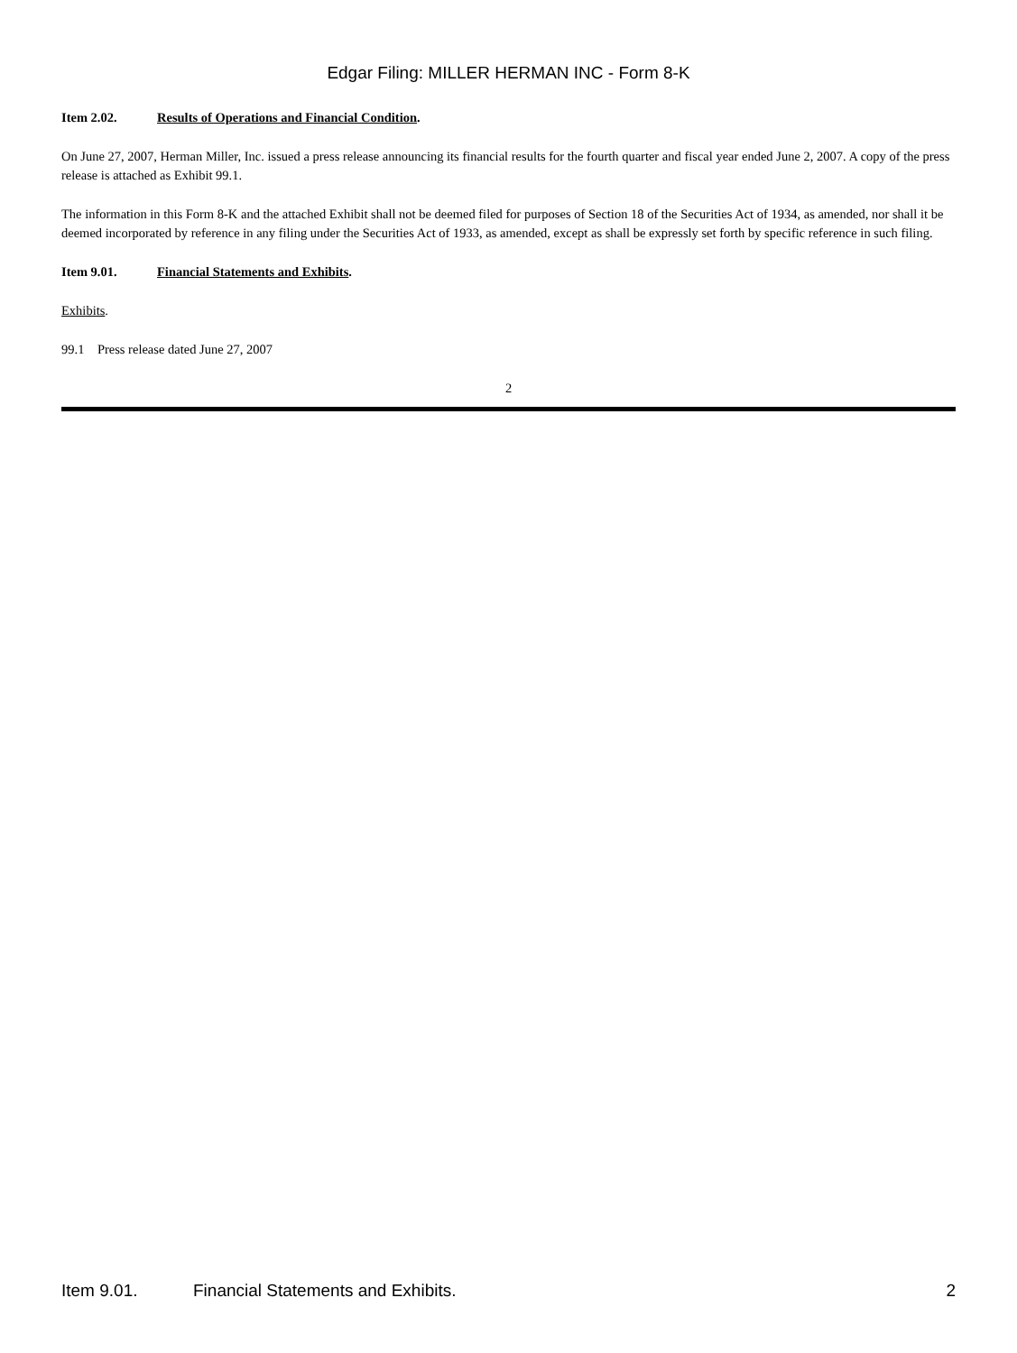Edgar Filing: MILLER HERMAN INC - Form 8-K
Item 2.02. Results of Operations and Financial Condition.
On June 27, 2007, Herman Miller, Inc. issued a press release announcing its financial results for the fourth quarter and fiscal year ended June 2, 2007. A copy of the press release is attached as Exhibit 99.1.
The information in this Form 8-K and the attached Exhibit shall not be deemed filed for purposes of Section 18 of the Securities Act of 1934, as amended, nor shall it be deemed incorporated by reference in any filing under the Securities Act of 1933, as amended, except as shall be expressly set forth by specific reference in such filing.
Item 9.01. Financial Statements and Exhibits.
Exhibits.
99.1 Press release dated June 27, 2007
2
Item 9.01. Financial Statements and Exhibits. 2